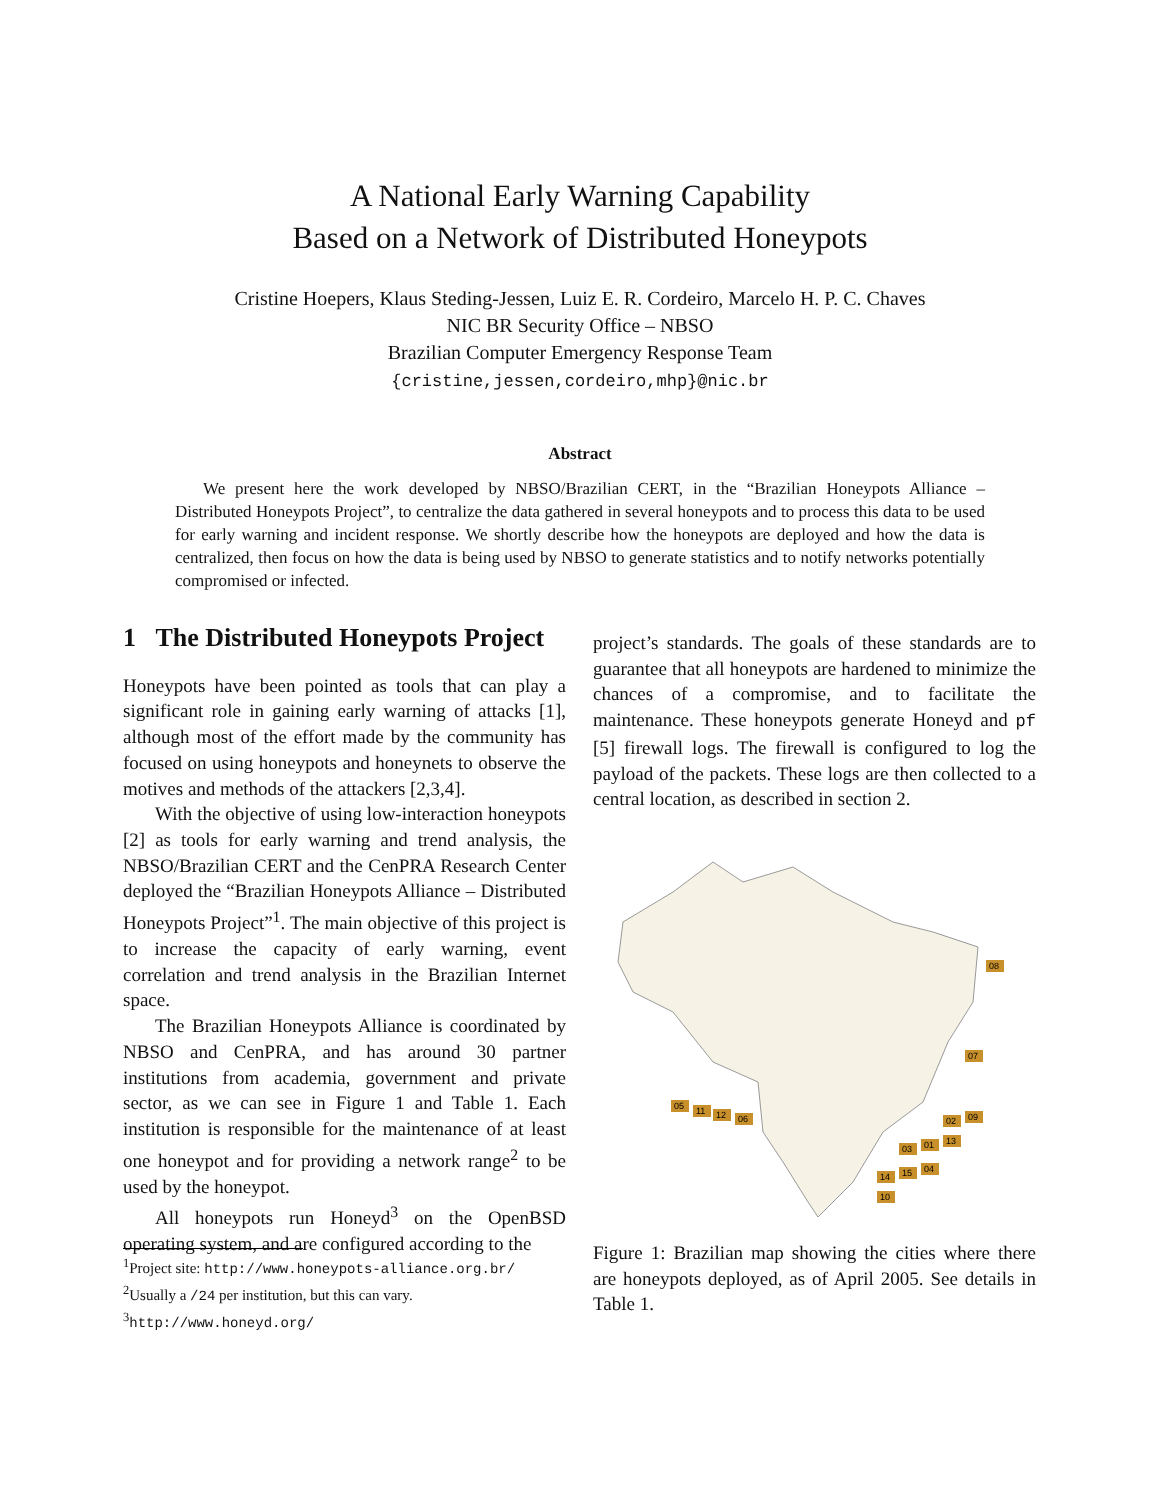A National Early Warning Capability
Based on a Network of Distributed Honeypots
Cristine Hoepers, Klaus Steding-Jessen, Luiz E. R. Cordeiro, Marcelo H. P. C. Chaves
NIC BR Security Office – NBSO
Brazilian Computer Emergency Response Team
{cristine,jessen,cordeiro,mhp}@nic.br
Abstract
We present here the work developed by NBSO/Brazilian CERT, in the “Brazilian Honeypots Alliance – Distributed Honeypots Project”, to centralize the data gathered in several honeypots and to process this data to be used for early warning and incident response. We shortly describe how the honeypots are deployed and how the data is centralized, then focus on how the data is being used by NBSO to generate statistics and to notify networks potentially compromised or infected.
1 The Distributed Honeypots Project
Honeypots have been pointed as tools that can play a significant role in gaining early warning of attacks [1], although most of the effort made by the community has focused on using honeypots and honeynets to observe the motives and methods of the attackers [2,3,4].
With the objective of using low-interaction honeypots [2] as tools for early warning and trend analysis, the NBSO/Brazilian CERT and the CenPRA Research Center deployed the “Brazilian Honeypots Alliance – Distributed Honeypots Project”<sup>1</sup>. The main objective of this project is to increase the capacity of early warning, event correlation and trend analysis in the Brazilian Internet space.
The Brazilian Honeypots Alliance is coordinated by NBSO and CenPRA, and has around 30 partner institutions from academia, government and private sector, as we can see in Figure 1 and Table 1. Each institution is responsible for the maintenance of at least one honeypot and for providing a network range<sup>2</sup> to be used by the honeypot.
All honeypots run Honeyd<sup>3</sup> on the OpenBSD operating system, and are configured according to the
<sup>1</sup> Project site: http://www.honeypots-alliance.org.br/
<sup>2</sup> Usually a /24 per institution, but this can vary.
<sup>3</sup> http://www.honeyd.org/
project’s standards. The goals of these standards are to guarantee that all honeypots are hardened to minimize the chances of a compromise, and to facilitate the maintenance. These honeypots generate Honeyd and pf [5] firewall logs. The firewall is configured to log the payload of the packets. These logs are then collected to a central location, as described in section 2.
08
07
05
11
12
06
02
09
13
01
03
04
15
14
10
Figure 1: Brazilian map showing the cities where there are honeypots deployed, as of April 2005. See details in Table 1.